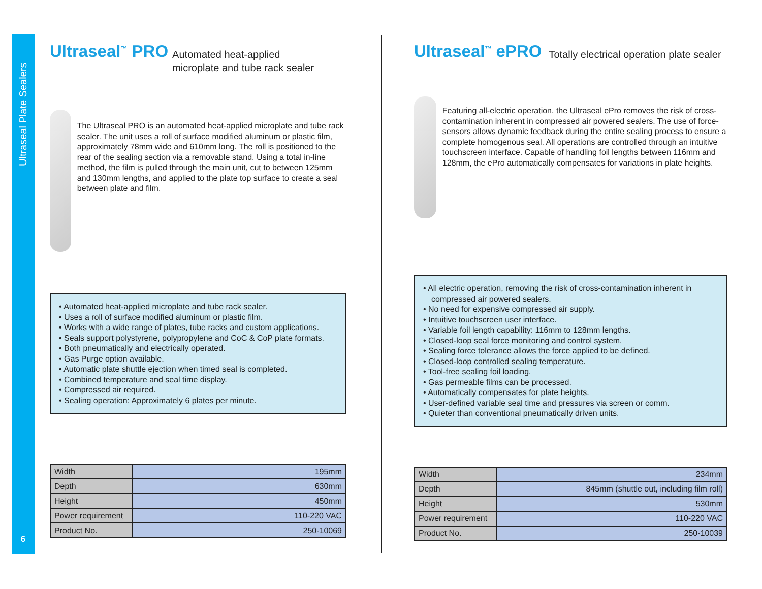Ultraseal Plate Sealers
Ultraseal<sup>™</sup> PRO Automated heat-applied
microplate and tube rack sealer
The Ultraseal PRO is an automated heat-applied microplate and tube rack sealer. The unit uses a roll of surface modified aluminum or plastic film, approximately 78mm wide and 610mm long. The roll is positioned to the rear of the sealing section via a removable stand. Using a total in-line method, the film is pulled through the main unit, cut to between 125mm and 130mm lengths, and applied to the plate top surface to create a seal between plate and film.
• Automated heat-applied microplate and tube rack sealer.
• Uses a roll of surface modified aluminum or plastic film.
• Works with a wide range of plates, tube racks and custom applications.
• Seals support polystyrene, polypropylene and CoC & CoP plate formats.
• Both pneumatically and electrically operated.
• Gas Purge option available.
• Automatic plate shuttle ejection when timed seal is completed.
• Combined temperature and seal time display.
• Compressed air required.
• Sealing operation: Approximately 6 plates per minute.
| Width | 195mm |
| Depth | 630mm |
| Height | 450mm |
| Power requirement | 110-220 VAC |
| Product No. | 250-10069 |
Ultraseal<sup>™</sup> ePRO Totally electrical operation plate sealer
Featuring all-electric operation, the Ultraseal ePro removes the risk of cross-contamination inherent in compressed air powered sealers. The use of force-sensors allows dynamic feedback during the entire sealing process to ensure a complete homogenous seal. All operations are controlled through an intuitive touchscreen interface. Capable of handling foil lengths between 116mm and 128mm, the ePro automatically compensates for variations in plate heights.
• All electric operation, removing the risk of cross-contamination inherent in compressed air powered sealers.
• No need for expensive compressed air supply.
• Intuitive touchscreen user interface.
• Variable foil length capability: 116mm to 128mm lengths.
• Closed-loop seal force monitoring and control system.
• Sealing force tolerance allows the force applied to be defined.
• Closed-loop controlled sealing temperature.
• Tool-free sealing foil loading.
• Gas permeable films can be processed.
• Automatically compensates for plate heights.
• User-defined variable seal time and pressures via screen or comm.
• Quieter than conventional pneumatically driven units.
| Width | 234mm |
| Depth | 845mm (shuttle out, including film roll) |
| Height | 530mm |
| Power requirement | 110-220 VAC |
| Product No. | 250-10039 |
6